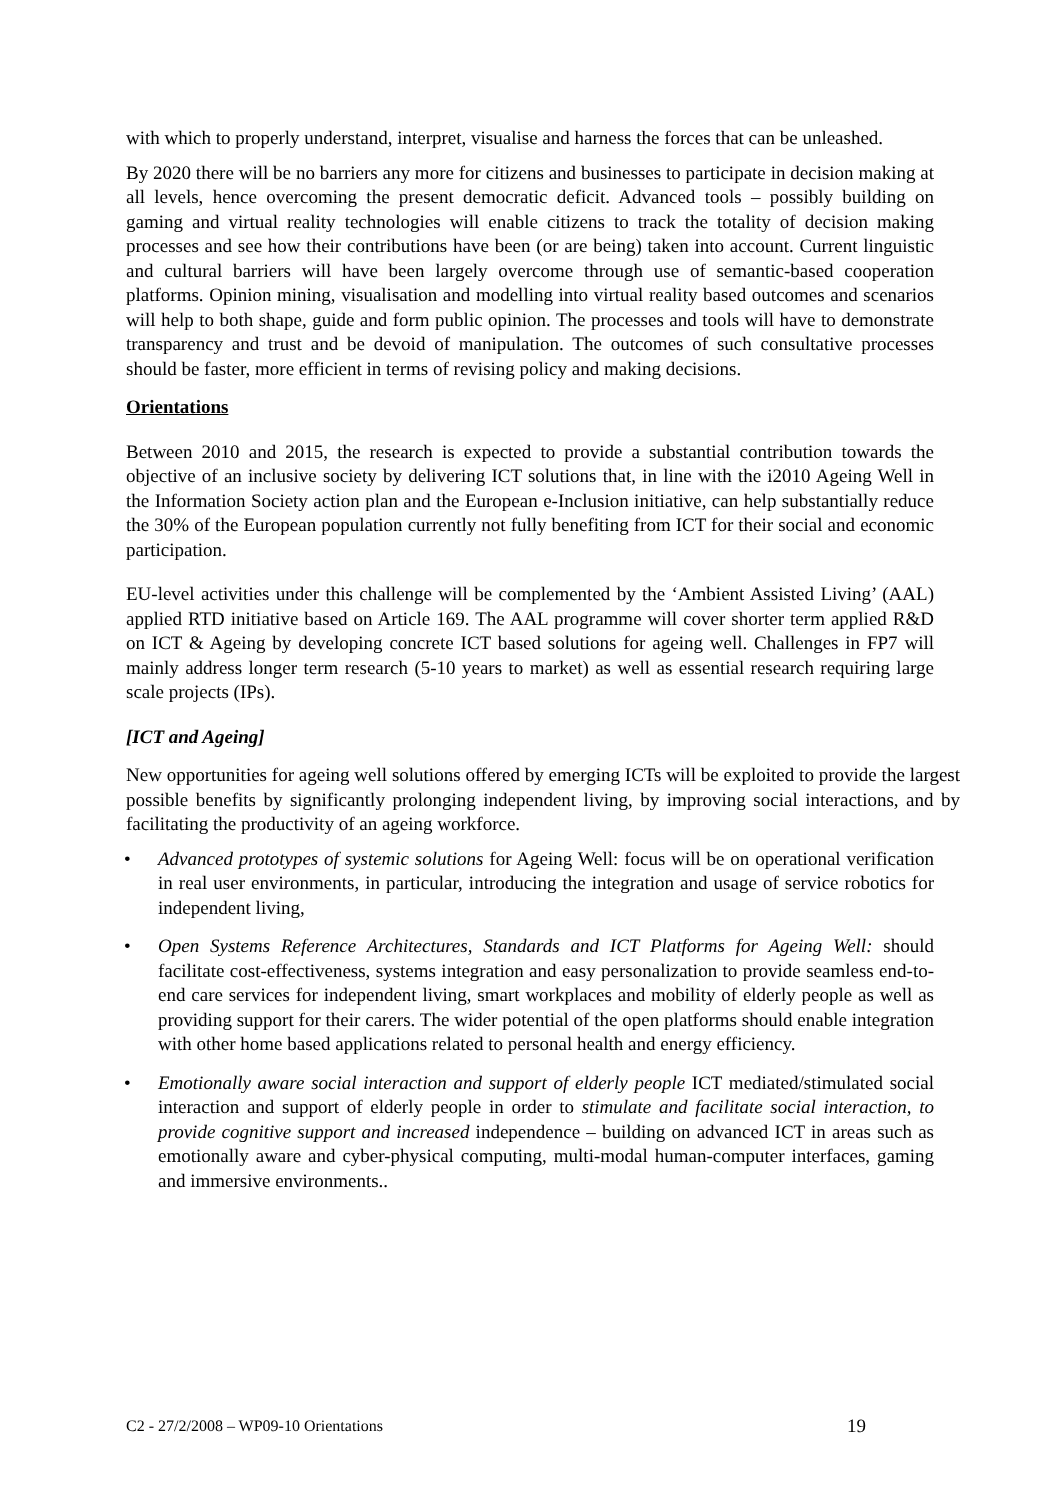with which to properly understand, interpret, visualise and harness the forces that can be unleashed.
By 2020 there will be no barriers any more for citizens and businesses to participate in decision making at all levels, hence overcoming the present democratic deficit. Advanced tools – possibly building on gaming and virtual reality technologies will enable citizens to track the totality of decision making processes and see how their contributions have been (or are being) taken into account. Current linguistic and cultural barriers will have been largely overcome through use of semantic-based cooperation platforms. Opinion mining, visualisation and modelling into virtual reality based outcomes and scenarios will help to both shape, guide and form public opinion. The processes and tools will have to demonstrate transparency and trust and be devoid of manipulation. The outcomes of such consultative processes should be faster, more efficient in terms of revising policy and making decisions.
Orientations
Between 2010 and 2015, the research is expected to provide a substantial contribution towards the objective of an inclusive society by delivering ICT solutions that, in line with the i2010 Ageing Well in the Information Society action plan and the European e-Inclusion initiative, can help substantially reduce the 30% of the European population currently not fully benefiting from ICT for their social and economic participation.
EU-level activities under this challenge will be complemented by the ‘Ambient Assisted Living’ (AAL) applied RTD initiative based on Article 169. The AAL programme will cover shorter term applied R&D on ICT & Ageing by developing concrete ICT based solutions for ageing well. Challenges in FP7 will mainly address longer term research (5-10 years to market) as well as essential research requiring large scale projects (IPs).
[ICT and Ageing]
New opportunities for ageing well solutions offered by emerging ICTs will be exploited to provide the largest possible benefits by significantly prolonging independent living, by improving social interactions, and by facilitating the productivity of an ageing workforce.
• Advanced prototypes of systemic solutions for Ageing Well: focus will be on operational verification in real user environments, in particular, introducing the integration and usage of service robotics for independent living,
• Open Systems Reference Architectures, Standards and ICT Platforms for Ageing Well: should facilitate cost-effectiveness, systems integration and easy personalization to provide seamless end-to-end care services for independent living, smart workplaces and mobility of elderly people as well as providing support for their carers. The wider potential of the open platforms should enable integration with other home based applications related to personal health and energy efficiency.
• Emotionally aware social interaction and support of elderly people ICT mediated/stimulated social interaction and support of elderly people in order to stimulate and facilitate social interaction, to provide cognitive support and increased independence – building on advanced ICT in areas such as emotionally aware and cyber-physical computing, multi-modal human-computer interfaces, gaming and immersive environments..
C2 - 27/2/2008 – WP09-10 Orientations 19